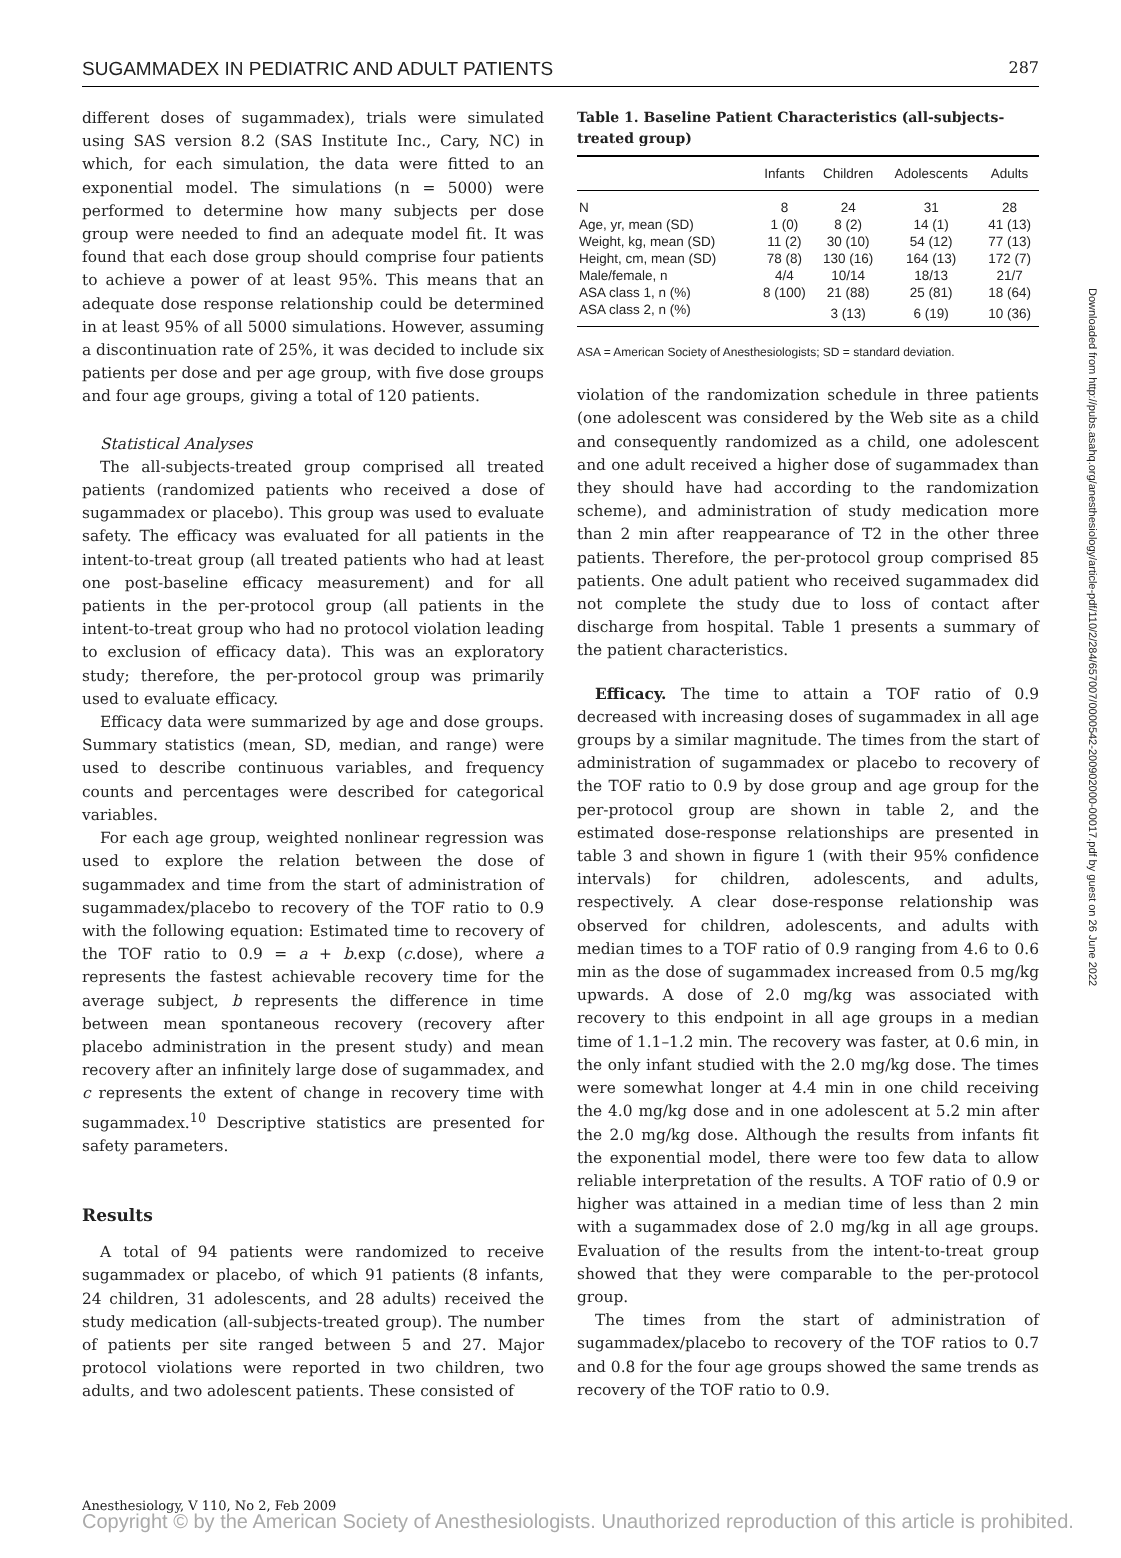SUGAMMADEX IN PEDIATRIC AND ADULT PATIENTS 287
different doses of sugammadex), trials were simulated using SAS version 8.2 (SAS Institute Inc., Cary, NC) in which, for each simulation, the data were fitted to an exponential model. The simulations (n = 5000) were performed to determine how many subjects per dose group were needed to find an adequate model fit. It was found that each dose group should comprise four patients to achieve a power of at least 95%. This means that an adequate dose response relationship could be determined in at least 95% of all 5000 simulations. However, assuming a discontinuation rate of 25%, it was decided to include six patients per dose and per age group, with five dose groups and four age groups, giving a total of 120 patients.
Statistical Analyses
The all-subjects-treated group comprised all treated patients (randomized patients who received a dose of sugammadex or placebo). This group was used to evaluate safety. The efficacy was evaluated for all patients in the intent-to-treat group (all treated patients who had at least one post-baseline efficacy measurement) and for all patients in the per-protocol group (all patients in the intent-to-treat group who had no protocol violation leading to exclusion of efficacy data). This was an exploratory study; therefore, the per-protocol group was primarily used to evaluate efficacy.
Efficacy data were summarized by age and dose groups. Summary statistics (mean, SD, median, and range) were used to describe continuous variables, and frequency counts and percentages were described for categorical variables.
For each age group, weighted nonlinear regression was used to explore the relation between the dose of sugammadex and time from the start of administration of sugammadex/placebo to recovery of the TOF ratio to 0.9 with the following equation: Estimated time to recovery of the TOF ratio to 0.9 = a + b.exp (c.dose), where a represents the fastest achievable recovery time for the average subject, b represents the difference in time between mean spontaneous recovery (recovery after placebo administration in the present study) and mean recovery after an infinitely large dose of sugammadex, and c represents the extent of change in recovery time with sugammadex.<sup>10</sup> Descriptive statistics are presented for safety parameters.
Results
A total of 94 patients were randomized to receive sugammadex or placebo, of which 91 patients (8 infants, 24 children, 31 adolescents, and 28 adults) received the study medication (all-subjects-treated group). The number of patients per site ranged between 5 and 27. Major protocol violations were reported in two children, two adults, and two adolescent patients. These consisted of
Table 1. Baseline Patient Characteristics (all-subjects-treated group)
| | Infants | Children | Adolescents | Adults |
| --- | --- | --- | --- | --- |
| N | 8 | 24 | 31 | 28 |
| Age, yr, mean (SD) | 1 (0) | 8 (2) | 14 (1) | 41 (13) |
| Weight, kg, mean (SD) | 11 (2) | 30 (10) | 54 (12) | 77 (13) |
| Height, cm, mean (SD) | 78 (8) | 130 (16) | 164 (13) | 172 (7) |
| Male/female, n | 4/4 | 10/14 | 18/13 | 21/7 |
| ASA class 1, n (%) | 8 (100) | 21 (88) | 25 (81) | 18 (64) |
| ASA class 2, n (%) | | 3 (13) | 6 (19) | 10 (36) |
ASA = American Society of Anesthesiologists; SD = standard deviation.
violation of the randomization schedule in three patients (one adolescent was considered by the Web site as a child and consequently randomized as a child, one adolescent and one adult received a higher dose of sugammadex than they should have had according to the randomization scheme), and administration of study medication more than 2 min after reappearance of T2 in the other three patients. Therefore, the per-protocol group comprised 85 patients. One adult patient who received sugammadex did not complete the study due to loss of contact after discharge from hospital. Table 1 presents a summary of the patient characteristics.
Efficacy. The time to attain a TOF ratio of 0.9 decreased with increasing doses of sugammadex in all age groups by a similar magnitude. The times from the start of administration of sugammadex or placebo to recovery of the TOF ratio to 0.9 by dose group and age group for the per-protocol group are shown in table 2, and the estimated dose-response relationships are presented in table 3 and shown in figure 1 (with their 95% confidence intervals) for children, adolescents, and adults, respectively. A clear dose-response relationship was observed for children, adolescents, and adults with median times to a TOF ratio of 0.9 ranging from 4.6 to 0.6 min as the dose of sugammadex increased from 0.5 mg/kg upwards. A dose of 2.0 mg/kg was associated with recovery to this endpoint in all age groups in a median time of 1.1–1.2 min. The recovery was faster, at 0.6 min, in the only infant studied with the 2.0 mg/kg dose. The times were somewhat longer at 4.4 min in one child receiving the 4.0 mg/kg dose and in one adolescent at 5.2 min after the 2.0 mg/kg dose. Although the results from infants fit the exponential model, there were too few data to allow reliable interpretation of the results. A TOF ratio of 0.9 or higher was attained in a median time of less than 2 min with a sugammadex dose of 2.0 mg/kg in all age groups. Evaluation of the results from the intent-to-treat group showed that they were comparable to the per-protocol group.
The times from the start of administration of sugammadex/placebo to recovery of the TOF ratios to 0.7 and 0.8 for the four age groups showed the same trends as recovery of the TOF ratio to 0.9.
Downloaded from http://pubs.asahq.org/anesthesiology/article-pdf/110/2/284/657007/0000542-200902000-00017.pdf by guest on 26 June 2022
Anesthesiology, V 110, No 2, Feb 2009
Copyright © by the American Society of Anesthesiologists. Unauthorized reproduction of this article is prohibited.